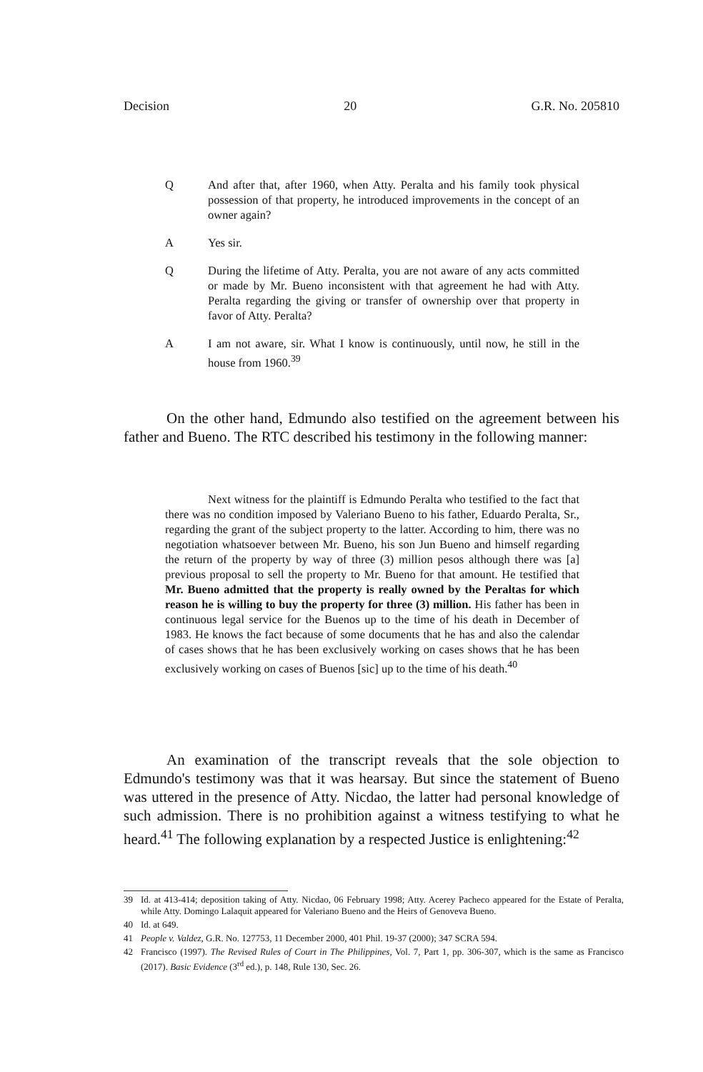Decision 20 G.R. No. 205810
Q And after that, after 1960, when Atty. Peralta and his family took physical possession of that property, he introduced improvements in the concept of an owner again?
A Yes sir.
Q During the lifetime of Atty. Peralta, you are not aware of any acts committed or made by Mr. Bueno inconsistent with that agreement he had with Atty. Peralta regarding the giving or transfer of ownership over that property in favor of Atty. Peralta?
A I am not aware, sir. What I know is continuously, until now, he still in the house from 1960.<sup>39</sup>
On the other hand, Edmundo also testified on the agreement between his father and Bueno. The RTC described his testimony in the following manner:
Next witness for the plaintiff is Edmundo Peralta who testified to the fact that there was no condition imposed by Valeriano Bueno to his father, Eduardo Peralta, Sr., regarding the grant of the subject property to the latter. According to him, there was no negotiation whatsoever between Mr. Bueno, his son Jun Bueno and himself regarding the return of the property by way of three (3) million pesos although there was [a] previous proposal to sell the property to Mr. Bueno for that amount. He testified that Mr. Bueno admitted that the property is really owned by the Peraltas for which reason he is willing to buy the property for three (3) million. His father has been in continuous legal service for the Buenos up to the time of his death in December of 1983. He knows the fact because of some documents that he has and also the calendar of cases shows that he has been exclusively working on cases shows that he has been exclusively working on cases of Buenos [sic] up to the time of his death.<sup>40</sup>
An examination of the transcript reveals that the sole objection to Edmundo's testimony was that it was hearsay. But since the statement of Bueno was uttered in the presence of Atty. Nicdao, the latter had personal knowledge of such admission. There is no prohibition against a witness testifying to what he heard.<sup>41</sup> The following explanation by a respected Justice is enlightening:<sup>42</sup>
39 Id. at 413-414; deposition taking of Atty. Nicdao, 06 February 1998; Atty. Acerey Pacheco appeared for the Estate of Peralta, while Atty. Domingo Lalaquit appeared for Valeriano Bueno and the Heirs of Genoveva Bueno.
40 Id. at 649.
41 People v. Valdez, G.R. No. 127753, 11 December 2000, 401 Phil. 19-37 (2000); 347 SCRA 594.
42 Francisco (1997). The Revised Rules of Court in The Philippines, Vol. 7, Part 1, pp. 306-307, which is the same as Francisco (2017). Basic Evidence (3<sup>rd</sup> ed.), p. 148, Rule 130, Sec. 26.